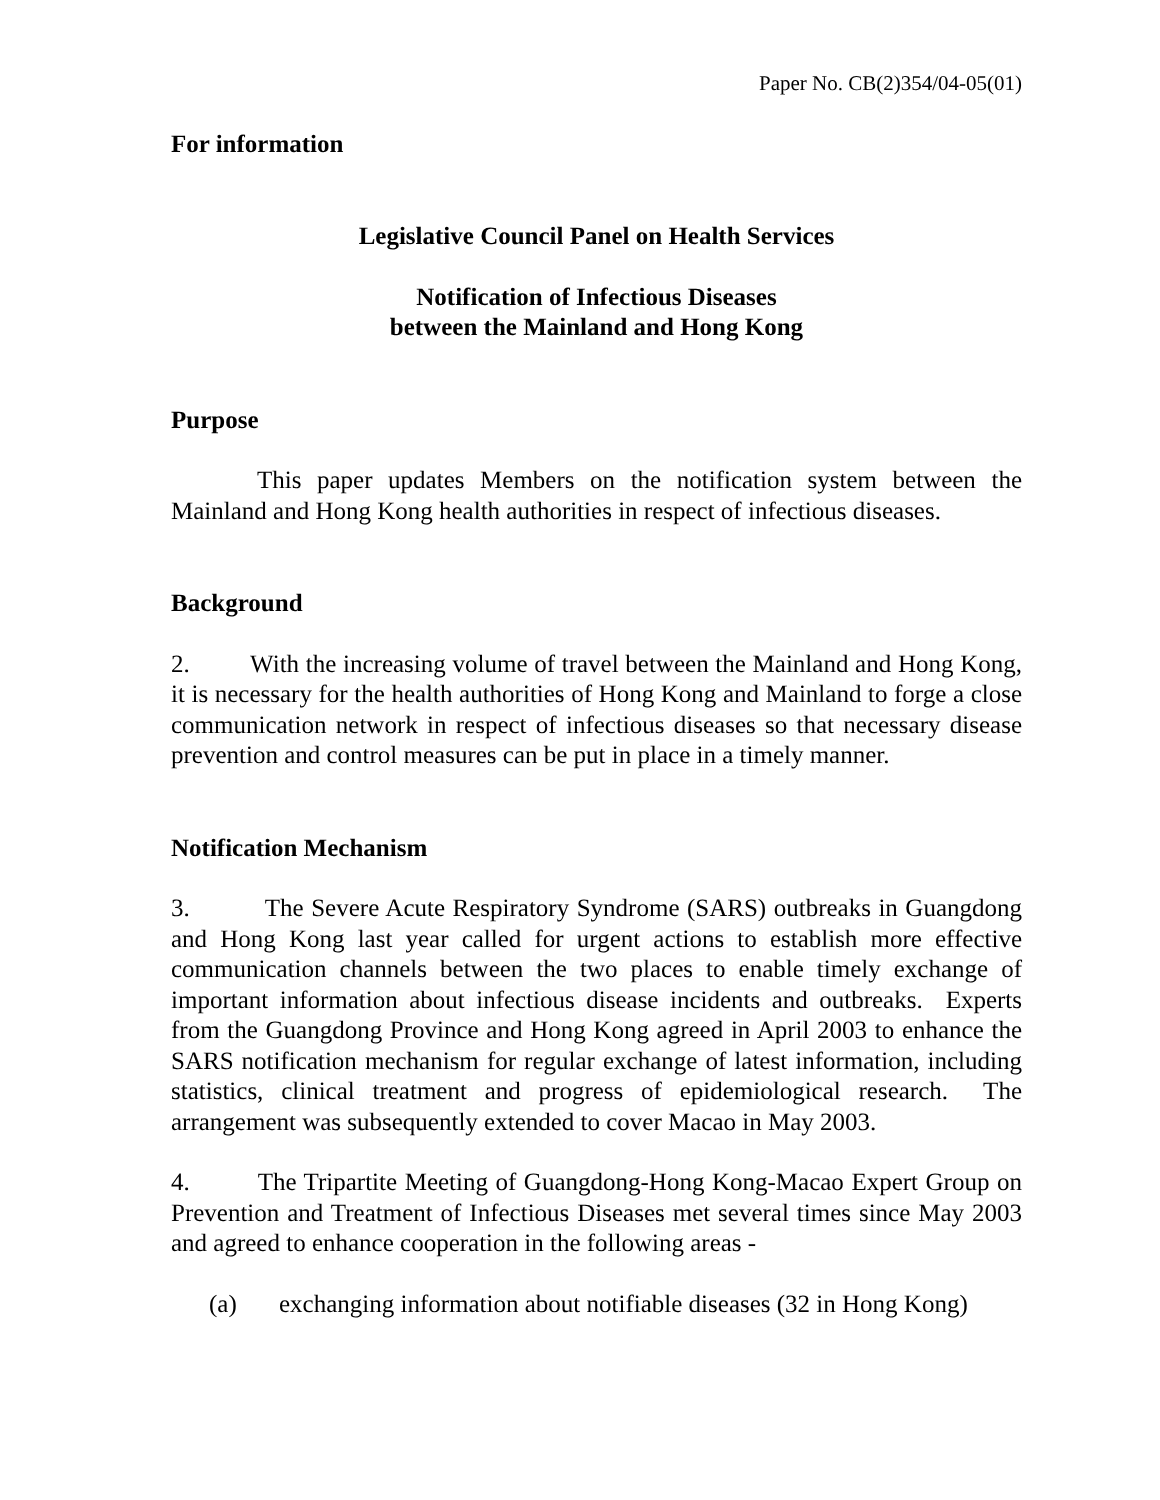Paper No. CB(2)354/04-05(01)
For information
Legislative Council Panel on Health Services
Notification of Infectious Diseases
between the Mainland and Hong Kong
Purpose
This paper updates Members on the notification system between the Mainland and Hong Kong health authorities in respect of infectious diseases.
Background
2. With the increasing volume of travel between the Mainland and Hong Kong, it is necessary for the health authorities of Hong Kong and Mainland to forge a close communication network in respect of infectious diseases so that necessary disease prevention and control measures can be put in place in a timely manner.
Notification Mechanism
3. The Severe Acute Respiratory Syndrome (SARS) outbreaks in Guangdong and Hong Kong last year called for urgent actions to establish more effective communication channels between the two places to enable timely exchange of important information about infectious disease incidents and outbreaks. Experts from the Guangdong Province and Hong Kong agreed in April 2003 to enhance the SARS notification mechanism for regular exchange of latest information, including statistics, clinical treatment and progress of epidemiological research. The arrangement was subsequently extended to cover Macao in May 2003.
4. The Tripartite Meeting of Guangdong-Hong Kong-Macao Expert Group on Prevention and Treatment of Infectious Diseases met several times since May 2003 and agreed to enhance cooperation in the following areas -
(a) exchanging information about notifiable diseases (32 in Hong Kong)